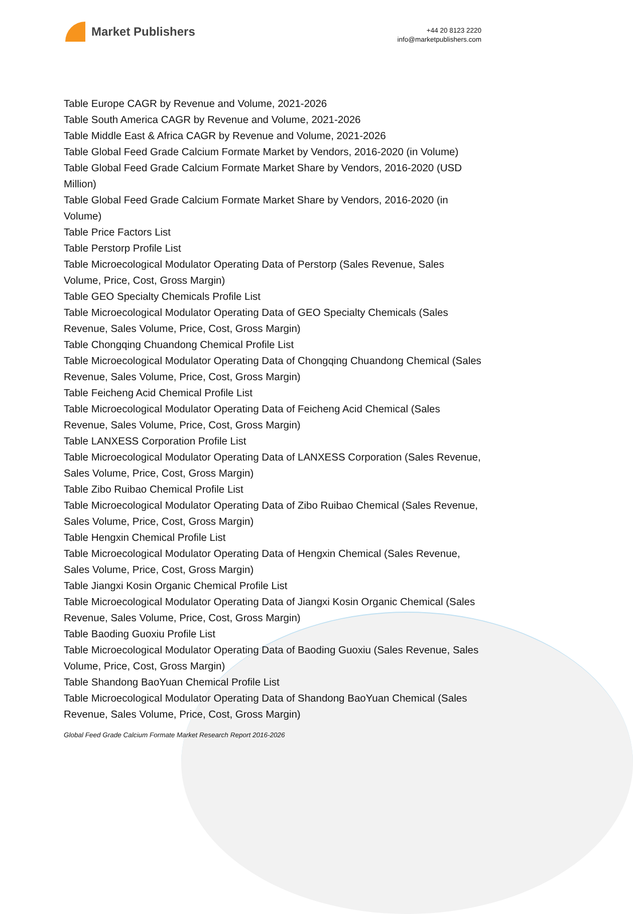Market Publishers
+44 20 8123 2220
info@marketpublishers.com
Table Europe CAGR by Revenue and Volume, 2021-2026
Table South America CAGR by Revenue and Volume, 2021-2026
Table Middle East & Africa CAGR by Revenue and Volume, 2021-2026
Table Global Feed Grade Calcium Formate Market by Vendors, 2016-2020 (in Volume)
Table Global Feed Grade Calcium Formate Market Share by Vendors, 2016-2020 (USD Million)
Table Global Feed Grade Calcium Formate Market Share by Vendors, 2016-2020 (in Volume)
Table Price Factors List
Table Perstorp Profile List
Table Microecological Modulator Operating Data of Perstorp (Sales Revenue, Sales Volume, Price, Cost, Gross Margin)
Table GEO Specialty Chemicals Profile List
Table Microecological Modulator Operating Data of GEO Specialty Chemicals (Sales Revenue, Sales Volume, Price, Cost, Gross Margin)
Table Chongqing Chuandong Chemical Profile List
Table Microecological Modulator Operating Data of Chongqing Chuandong Chemical (Sales Revenue, Sales Volume, Price, Cost, Gross Margin)
Table Feicheng Acid Chemical Profile List
Table Microecological Modulator Operating Data of Feicheng Acid Chemical (Sales Revenue, Sales Volume, Price, Cost, Gross Margin)
Table LANXESS Corporation Profile List
Table Microecological Modulator Operating Data of LANXESS Corporation (Sales Revenue, Sales Volume, Price, Cost, Gross Margin)
Table Zibo Ruibao Chemical Profile List
Table Microecological Modulator Operating Data of Zibo Ruibao Chemical (Sales Revenue, Sales Volume, Price, Cost, Gross Margin)
Table Hengxin Chemical Profile List
Table Microecological Modulator Operating Data of Hengxin Chemical (Sales Revenue, Sales Volume, Price, Cost, Gross Margin)
Table Jiangxi Kosin Organic Chemical Profile List
Table Microecological Modulator Operating Data of Jiangxi Kosin Organic Chemical (Sales Revenue, Sales Volume, Price, Cost, Gross Margin)
Table Baoding Guoxiu Profile List
Table Microecological Modulator Operating Data of Baoding Guoxiu (Sales Revenue, Sales Volume, Price, Cost, Gross Margin)
Table Shandong BaoYuan Chemical Profile List
Table Microecological Modulator Operating Data of Shandong BaoYuan Chemical (Sales Revenue, Sales Volume, Price, Cost, Gross Margin)
Global Feed Grade Calcium Formate Market Research Report 2016-2026